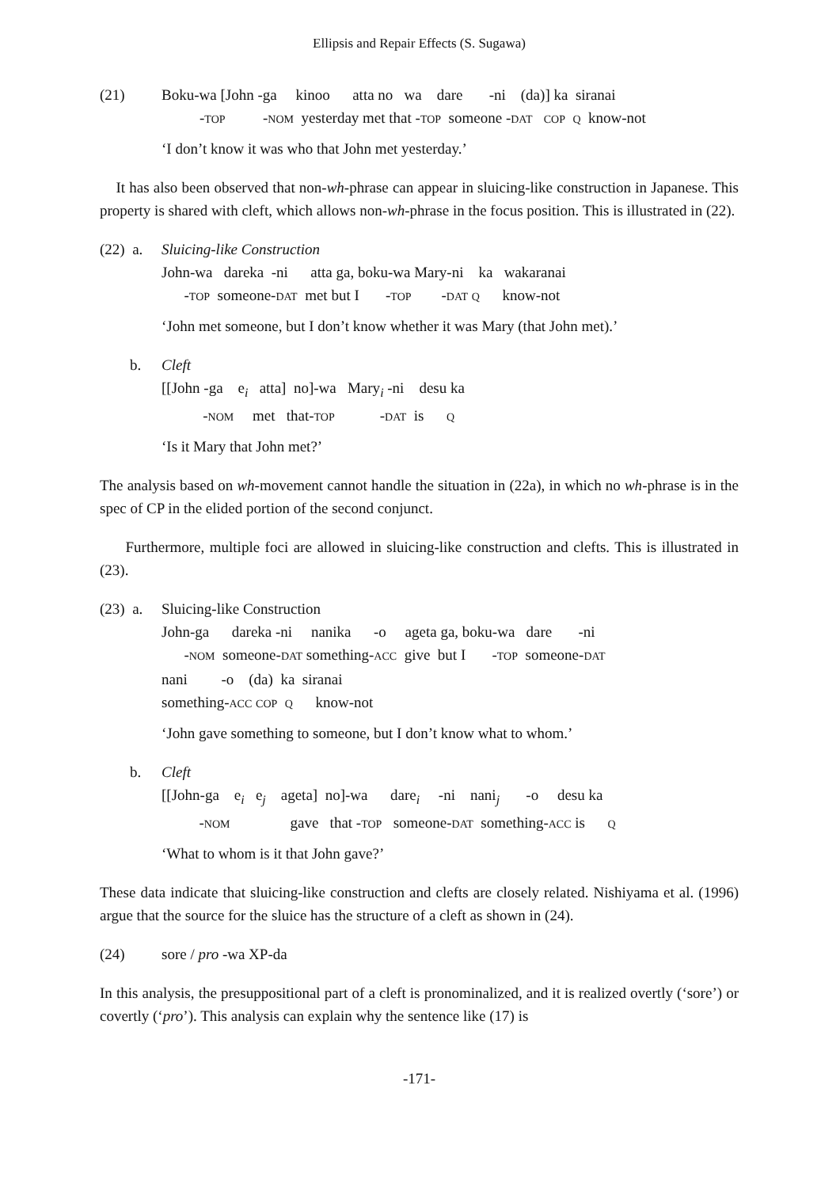Ellipsis and Repair Effects (S. Sugawa)
(21) Boku-wa [John -ga kinoo atta no wa dare -ni (da)] ka siranai
-TOP -NOM yesterday met that -TOP someone -DAT COP Q know-not
‘I don’t know it was who that John met yesterday.’
It has also been observed that non-wh-phrase can appear in sluicing-like construction in Japanese. This property is shared with cleft, which allows non-wh-phrase in the focus position. This is illustrated in (22).
(22) a. Sluicing-like Construction
John-wa dareka -ni atta ga, boku-wa Mary-ni ka wakaranai
-TOP someone-DAT met but I -TOP -DAT Q know-not
‘John met someone, but I don’t know whether it was Mary (that John met).’
b. Cleft
[[John -ga e<sub>i</sub> atta] no]-wa Mary<sub>i</sub> -ni desu ka
-NOM met that-TOP -DAT is Q
‘Is it Mary that John met?’
The analysis based on wh-movement cannot handle the situation in (22a), in which no wh-phrase is in the spec of CP in the elided portion of the second conjunct.
Furthermore, multiple foci are allowed in sluicing-like construction and clefts. This is illustrated in (23).
(23) a. Sluicing-like Construction
John-ga dareka -ni nanika -o ageta ga, boku-wa dare -ni
-NOM someone-DAT something-ACC give but I -TOP someone-DAT
nani -o (da) ka siranai
something-ACC COP Q know-not
‘John gave something to someone, but I don’t know what to whom.’
b. Cleft
[[John-ga e<sub>i</sub> e<sub>j</sub> ageta] no]-wa dare<sub>i</sub> -ni nani<sub>j</sub> -o desu ka
-NOM gave that -TOP someone-DAT something-ACC is Q
‘What to whom is it that John gave?’
These data indicate that sluicing-like construction and clefts are closely related. Nishiyama et al. (1996) argue that the source for the sluice has the structure of a cleft as shown in (24).
(24) sore / pro -wa XP-da
In this analysis, the presuppositional part of a cleft is pronominalized, and it is realized overtly (‘sore’) or covertly (‘pro’). This analysis can explain why the sentence like (17) is
-171-